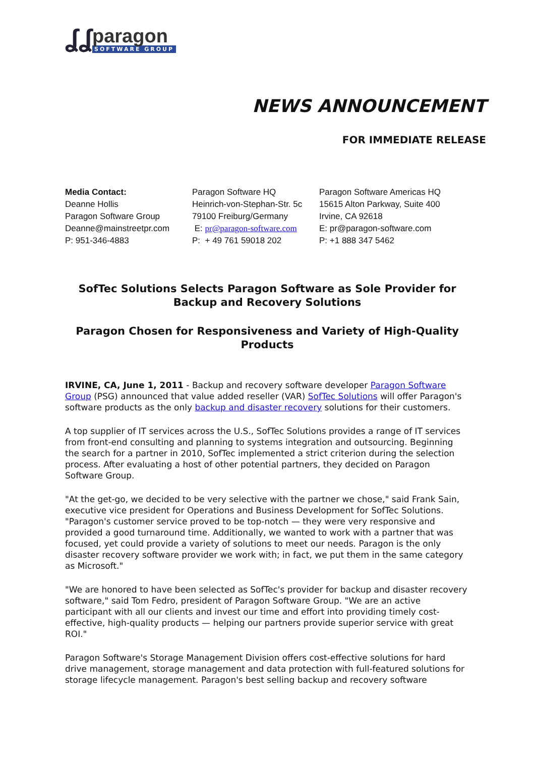ʆʆ
paragon
SOFTWARE GROUP
NEWS ANNOUNCEMENT
FOR IMMEDIATE RELEASE
| Media Contact: Deanne Hollis Paragon Software Group Deanne@mainstreetpr.com P: 951-346-4883 | Paragon Software HQ Heinrich-von-Stephan-Str. 5c 79100 Freiburg/Germany E: pr@paragon-software.com P: + 49 761 59018 202 | Paragon Software Americas HQ 15615 Alton Parkway, Suite 400 Irvine, CA 92618 E: pr@paragon-software.com P: +1 888 347 5462 |
SofTec Solutions Selects Paragon Software as Sole Provider for Backup and Recovery Solutions
Paragon Chosen for Responsiveness and Variety of High-Quality Products
IRVINE, CA, June 1, 2011 - Backup and recovery software developer Paragon Software Group (PSG) announced that value added reseller (VAR) SofTec Solutions will offer Paragon's software products as the only backup and disaster recovery solutions for their customers.
A top supplier of IT services across the U.S., SofTec Solutions provides a range of IT services from front-end consulting and planning to systems integration and outsourcing. Beginning the search for a partner in 2010, SofTec implemented a strict criterion during the selection process. After evaluating a host of other potential partners, they decided on Paragon Software Group.
"At the get-go, we decided to be very selective with the partner we chose," said Frank Sain, executive vice president for Operations and Business Development for SofTec Solutions. "Paragon's customer service proved to be top-notch — they were very responsive and provided a good turnaround time. Additionally, we wanted to work with a partner that was focused, yet could provide a variety of solutions to meet our needs. Paragon is the only disaster recovery software provider we work with; in fact, we put them in the same category as Microsoft."
"We are honored to have been selected as SofTec's provider for backup and disaster recovery software," said Tom Fedro, president of Paragon Software Group. "We are an active participant with all our clients and invest our time and effort into providing timely cost-effective, high-quality products — helping our partners provide superior service with great ROI."
Paragon Software's Storage Management Division offers cost-effective solutions for hard drive management, storage management and data protection with full-featured solutions for storage lifecycle management. Paragon's best selling backup and recovery software